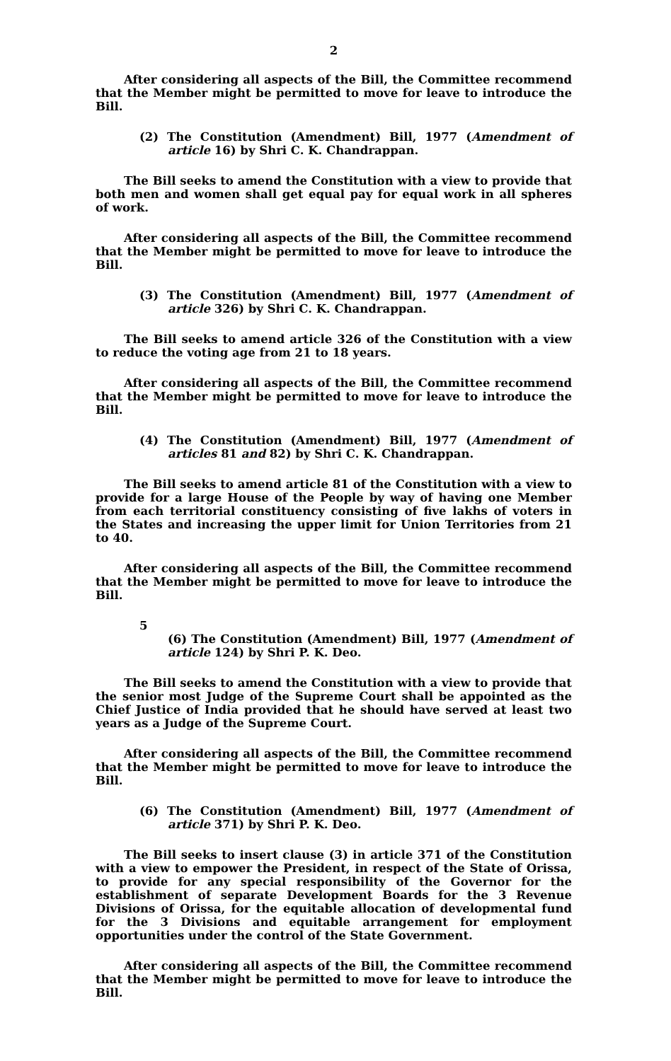2
After considering all aspects of the Bill, the Committee recommend that the Member might be permitted to move for leave to introduce the Bill.
(2) The Constitution (Amendment) Bill, 1977 (Amendment of article 16) by Shri C. K. Chandrappan.
The Bill seeks to amend the Constitution with a view to provide that both men and women shall get equal pay for equal work in all spheres of work.
After considering all aspects of the Bill, the Committee recommend that the Member might be permitted to move for leave to introduce the Bill.
(3) The Constitution (Amendment) Bill, 1977 (Amendment of article 326) by Shri C. K. Chandrappan.
The Bill seeks to amend article 326 of the Constitution with a view to reduce the voting age from 21 to 18 years.
After considering all aspects of the Bill, the Committee recommend that the Member might be permitted to move for leave to introduce the Bill.
(4) The Constitution (Amendment) Bill, 1977 (Amendment of articles 81 and 82) by Shri C. K. Chandrappan.
The Bill seeks to amend article 81 of the Constitution with a view to provide for a large House of the People by way of having one Member from each territorial constituency consisting of five lakhs of voters in the States and increasing the upper limit for Union Territories from 21 to 40.
After considering all aspects of the Bill, the Committee recommend that the Member might be permitted to move for leave to introduce the Bill.
5
(6) The Constitution (Amendment) Bill, 1977 (Amendment of article 124) by Shri P. K. Deo.
The Bill seeks to amend the Constitution with a view to provide that the senior most Judge of the Supreme Court shall be appointed as the Chief Justice of India provided that he should have served at least two years as a Judge of the Supreme Court.
After considering all aspects of the Bill, the Committee recommend that the Member might be permitted to move for leave to introduce the Bill.
(6) The Constitution (Amendment) Bill, 1977 (Amendment of article 371) by Shri P. K. Deo.
The Bill seeks to insert clause (3) in article 371 of the Constitution with a view to empower the President, in respect of the State of Orissa, to provide for any special responsibility of the Governor for the establishment of separate Development Boards for the 3 Revenue Divisions of Orissa, for the equitable allocation of developmental fund for the 3 Divisions and equitable arrangement for employment opportunities under the control of the State Government.
After considering all aspects of the Bill, the Committee recommend that the Member might be permitted to move for leave to introduce the Bill.